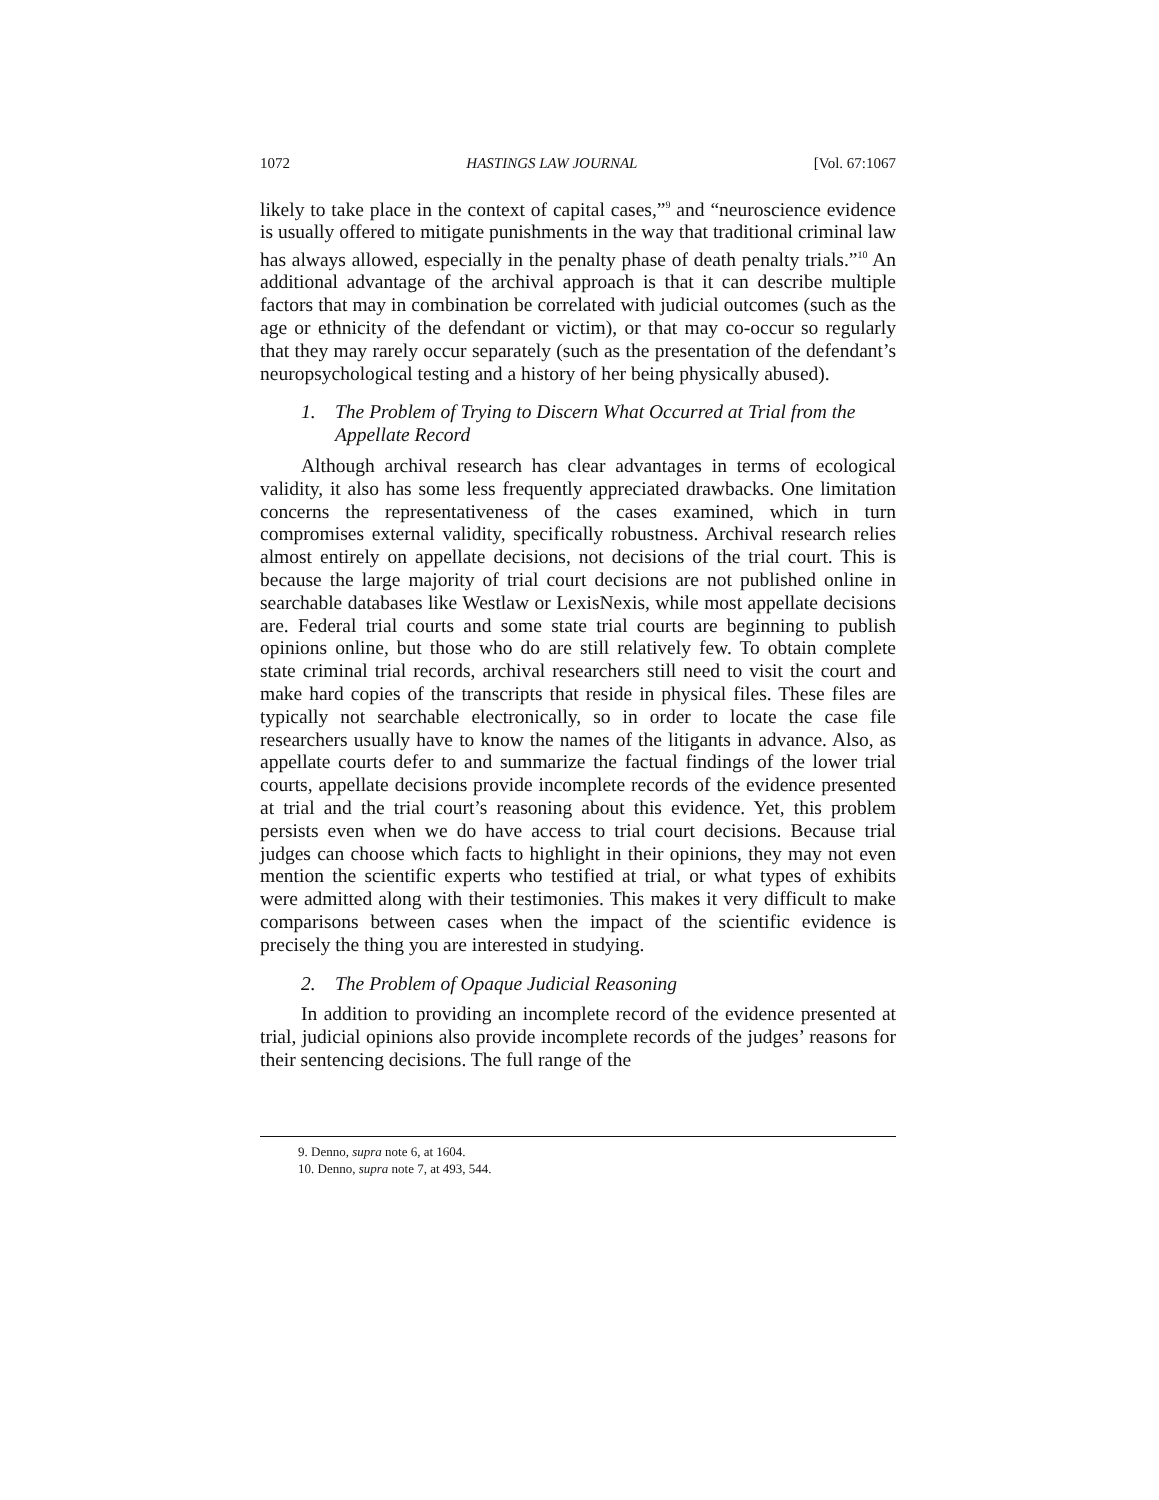1072 HASTINGS LAW JOURNAL [Vol. 67:1067
likely to take place in the context of capital cases,”<sup>9</sup> and “neuroscience evidence is usually offered to mitigate punishments in the way that traditional criminal law has always allowed, especially in the penalty phase of death penalty trials.”<sup>10</sup> An additional advantage of the archival approach is that it can describe multiple factors that may in combination be correlated with judicial outcomes (such as the age or ethnicity of the defendant or victim), or that may co-occur so regularly that they may rarely occur separately (such as the presentation of the defendant’s neuropsychological testing and a history of her being physically abused).
1. The Problem of Trying to Discern What Occurred at Trial from the Appellate Record
Although archival research has clear advantages in terms of ecological validity, it also has some less frequently appreciated drawbacks. One limitation concerns the representativeness of the cases examined, which in turn compromises external validity, specifically robustness. Archival research relies almost entirely on appellate decisions, not decisions of the trial court. This is because the large majority of trial court decisions are not published online in searchable databases like Westlaw or LexisNexis, while most appellate decisions are. Federal trial courts and some state trial courts are beginning to publish opinions online, but those who do are still relatively few. To obtain complete state criminal trial records, archival researchers still need to visit the court and make hard copies of the transcripts that reside in physical files. These files are typically not searchable electronically, so in order to locate the case file researchers usually have to know the names of the litigants in advance. Also, as appellate courts defer to and summarize the factual findings of the lower trial courts, appellate decisions provide incomplete records of the evidence presented at trial and the trial court’s reasoning about this evidence. Yet, this problem persists even when we do have access to trial court decisions. Because trial judges can choose which facts to highlight in their opinions, they may not even mention the scientific experts who testified at trial, or what types of exhibits were admitted along with their testimonies. This makes it very difficult to make comparisons between cases when the impact of the scientific evidence is precisely the thing you are interested in studying.
2. The Problem of Opaque Judicial Reasoning
In addition to providing an incomplete record of the evidence presented at trial, judicial opinions also provide incomplete records of the judges’ reasons for their sentencing decisions. The full range of the
9. Denno, supra note 6, at 1604.
10. Denno, supra note 7, at 493, 544.